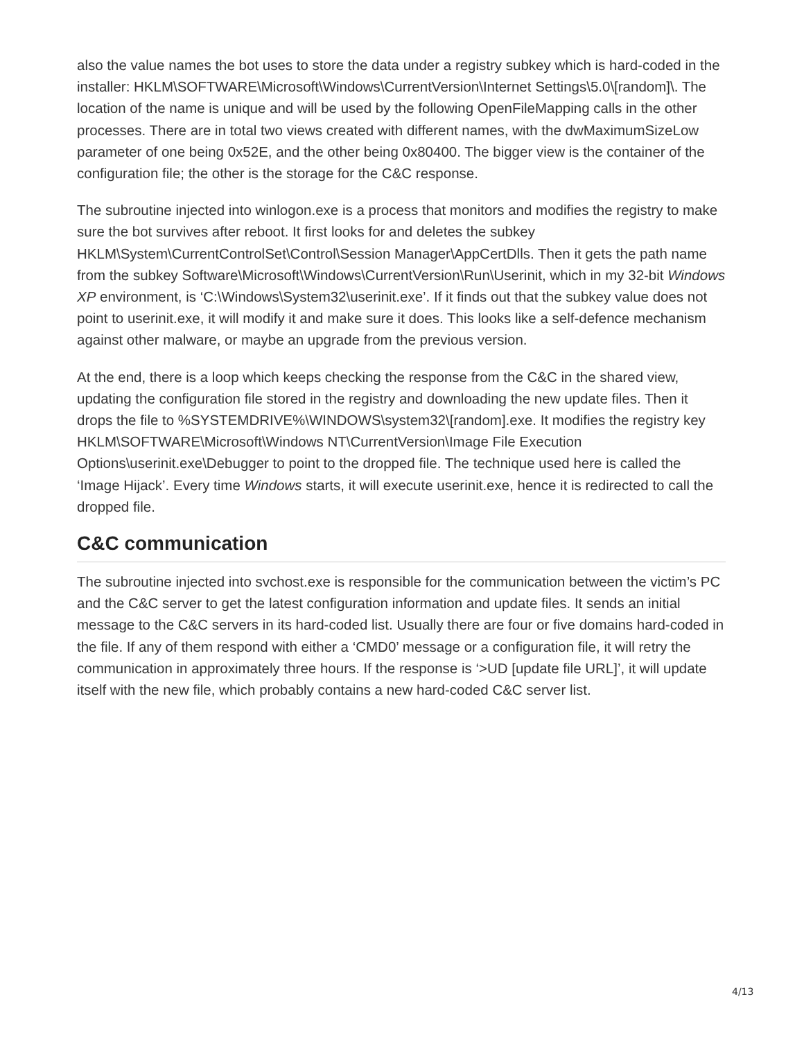also the value names the bot uses to store the data under a registry subkey which is hard-coded in the installer: HKLM\SOFTWARE\Microsoft\Windows\CurrentVersion\Internet Settings\5.0\[random]\. The location of the name is unique and will be used by the following OpenFileMapping calls in the other processes. There are in total two views created with different names, with the dwMaximumSizeLow parameter of one being 0x52E, and the other being 0x80400. The bigger view is the container of the configuration file; the other is the storage for the C&C response.
The subroutine injected into winlogon.exe is a process that monitors and modifies the registry to make sure the bot survives after reboot. It first looks for and deletes the subkey HKLM\System\CurrentControlSet\Control\Session Manager\AppCertDlls. Then it gets the path name from the subkey Software\Microsoft\Windows\CurrentVersion\Run\Userinit, which in my 32-bit Windows XP environment, is ‘C:\Windows\System32\userinit.exe’. If it finds out that the subkey value does not point to userinit.exe, it will modify it and make sure it does. This looks like a self-defence mechanism against other malware, or maybe an upgrade from the previous version.
At the end, there is a loop which keeps checking the response from the C&C in the shared view, updating the configuration file stored in the registry and downloading the new update files. Then it drops the file to %SYSTEMDRIVE%\WINDOWS\system32\[random].exe. It modifies the registry key HKLM\SOFTWARE\Microsoft\Windows NT\CurrentVersion\Image File Execution Options\userinit.exe\Debugger to point to the dropped file. The technique used here is called the ‘Image Hijack’. Every time Windows starts, it will execute userinit.exe, hence it is redirected to call the dropped file.
C&C communication
The subroutine injected into svchost.exe is responsible for the communication between the victim’s PC and the C&C server to get the latest configuration information and update files. It sends an initial message to the C&C servers in its hard-coded list. Usually there are four or five domains hard-coded in the file. If any of them respond with either a ‘CMD0’ message or a configuration file, it will retry the communication in approximately three hours. If the response is ‘>UD [update file URL]’, it will update itself with the new file, which probably contains a new hard-coded C&C server list.
4/13